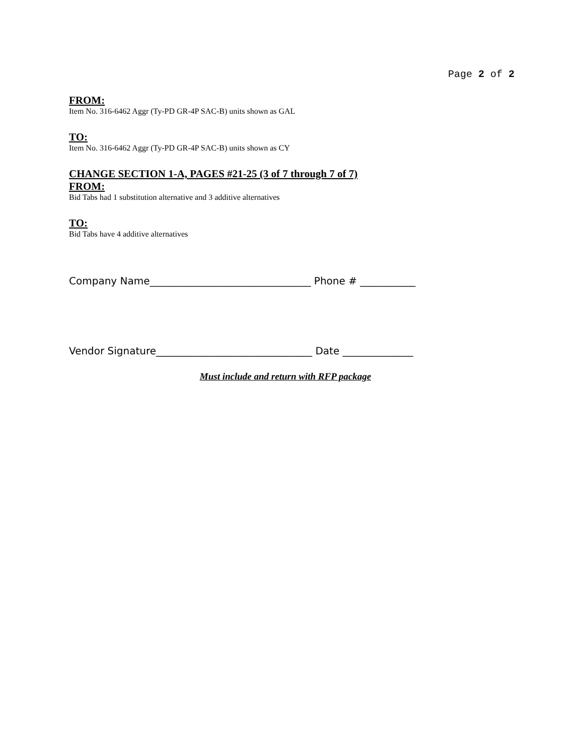Page 2 of 2
FROM:
Item No. 316-6462 Aggr (Ty-PD GR-4P SAC-B) units shown as GAL
TO:
Item No. 316-6462 Aggr (Ty-PD GR-4P SAC-B) units shown as CY
CHANGE SECTION 1-A, PAGES #21-25 (3 of 7 through 7 of 7)
FROM:
Bid Tabs had 1 substitution alternative and 3 additive alternatives
TO:
Bid Tabs have 4 additive alternatives
Company Name________________________________ Phone # ___________
Vendor Signature_______________________________ Date ______________
Must include and return with RFP package